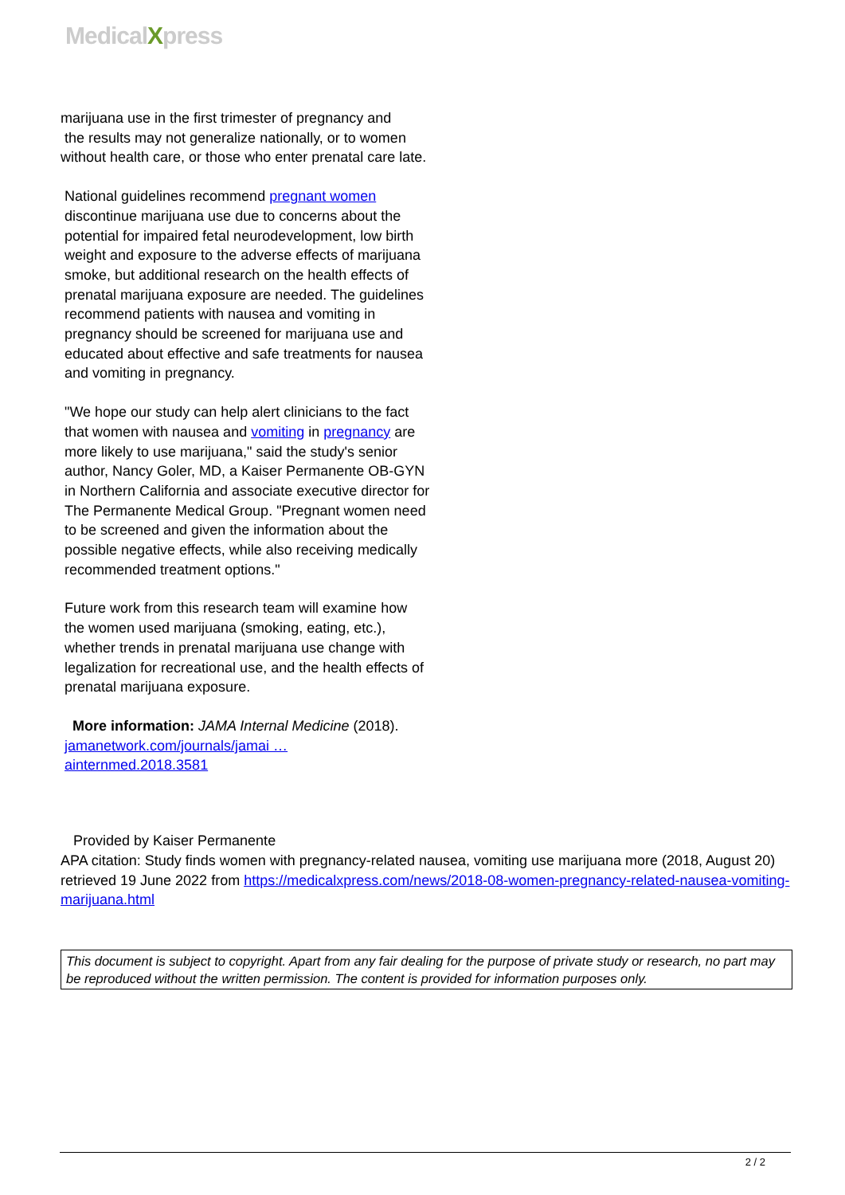MedicalXpress
marijuana use in the first trimester of pregnancy and
the results may not generalize nationally, or to women without health care, or those who enter prenatal care late.
National guidelines recommend pregnant women discontinue marijuana use due to concerns about the potential for impaired fetal neurodevelopment, low birth weight and exposure to the adverse effects of marijuana smoke, but additional research on the health effects of prenatal marijuana exposure are needed. The guidelines recommend patients with nausea and vomiting in pregnancy should be screened for marijuana use and educated about effective and safe treatments for nausea and vomiting in pregnancy.
"We hope our study can help alert clinicians to the fact that women with nausea and vomiting in pregnancy are more likely to use marijuana," said the study's senior author, Nancy Goler, MD, a Kaiser Permanente OB-GYN in Northern California and associate executive director for The Permanente Medical Group. "Pregnant women need to be screened and given the information about the possible negative effects, while also receiving medically recommended treatment options."
Future work from this research team will examine how the women used marijuana (smoking, eating, etc.), whether trends in prenatal marijuana use change with legalization for recreational use, and the health effects of prenatal marijuana exposure.
More information: JAMA Internal Medicine (2018). jamanetwork.com/journals/jamai … ainternmed.2018.3581
Provided by Kaiser Permanente
APA citation: Study finds women with pregnancy-related nausea, vomiting use marijuana more (2018, August 20) retrieved 19 June 2022 from https://medicalxpress.com/news/2018-08-women-pregnancy-related-nausea-vomiting-marijuana.html
This document is subject to copyright. Apart from any fair dealing for the purpose of private study or research, no part may be reproduced without the written permission. The content is provided for information purposes only.
2 / 2